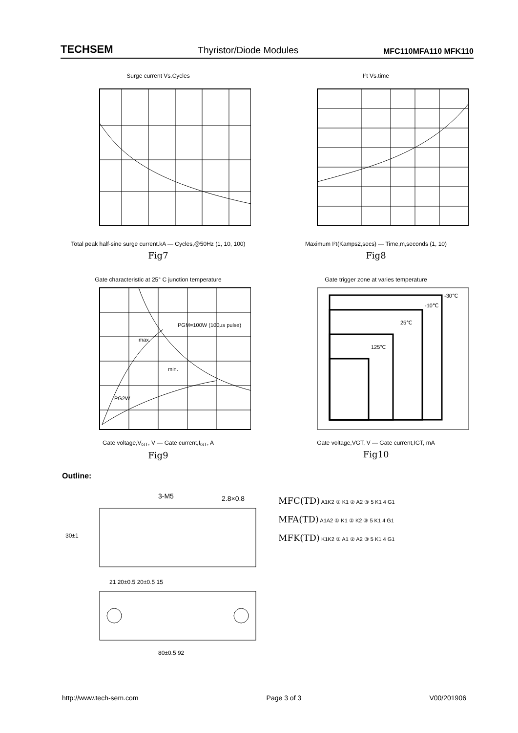TECHSEM Thyristor/Diode Modules MFC110MFA110 MFK110
Surge current Vs.Cycles
Total peak half-sine surge current.kA — Cycles,@50Hz (1, 10, 100)
Fig7
I²t Vs.time
Maximum I²t(Kamps2,secs) — Time,m,seconds (1, 10)
Fig8
Gate characteristic at 25° C junction temperature
PGM=100W (100µs pulse)
max.
min.
PG2W
Gate voltage,V<sub>GT</sub>, V — Gate current,I<sub>GT</sub>, A
Fig9
Gate trigger zone at varies temperature
-30℃
-10℃
25℃
125℃
Gate voltage,VGT, V — Gate current,IGT, mA
Fig10
Outline:
3-M5
2.8×0.8
30±1
21 20±0.5 20±0.5 15
80±0.5 92
MFC(TD) A1K2 ① K1 ② A2 ③ 5 K1 4 G1
MFA(TD) A1A2 ① K1 ② K2 ③ 5 K1 4 G1
MFK(TD) K1K2 ① A1 ② A2 ③ 5 K1 4 G1
http://www.tech-sem.com Page 3 of 3 V00/201906